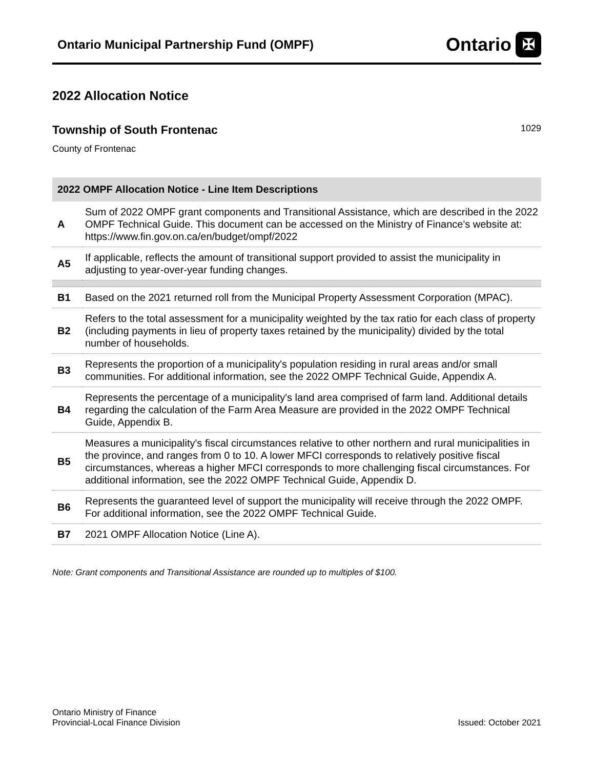Ontario Municipal Partnership Fund (OMPF)
Ontario ✠
2022 Allocation Notice
Township of South Frontenac
1029
County of Frontenac
| 2022 OMPF Allocation Notice - Line Item Descriptions | |
| --- | --- |
| A | Sum of 2022 OMPF grant components and Transitional Assistance, which are described in the 2022 OMPF Technical Guide. This document can be accessed on the Ministry of Finance's website at: https://www.fin.gov.on.ca/en/budget/ompf/2022 |
| A5 | If applicable, reflects the amount of transitional support provided to assist the municipality in adjusting to year-over-year funding changes. |
| B1 | Based on the 2021 returned roll from the Municipal Property Assessment Corporation (MPAC). |
| B2 | Refers to the total assessment for a municipality weighted by the tax ratio for each class of property (including payments in lieu of property taxes retained by the municipality) divided by the total number of households. |
| B3 | Represents the proportion of a municipality's population residing in rural areas and/or small communities. For additional information, see the 2022 OMPF Technical Guide, Appendix A. |
| B4 | Represents the percentage of a municipality's land area comprised of farm land. Additional details regarding the calculation of the Farm Area Measure are provided in the 2022 OMPF Technical Guide, Appendix B. |
| B5 | Measures a municipality's fiscal circumstances relative to other northern and rural municipalities in the province, and ranges from 0 to 10. A lower MFCI corresponds to relatively positive fiscal circumstances, whereas a higher MFCI corresponds to more challenging fiscal circumstances. For additional information, see the 2022 OMPF Technical Guide, Appendix D. |
| B6 | Represents the guaranteed level of support the municipality will receive through the 2022 OMPF. For additional information, see the 2022 OMPF Technical Guide. |
| B7 | 2021 OMPF Allocation Notice (Line A). |
Note: Grant components and Transitional Assistance are rounded up to multiples of $100.
Ontario Ministry of Finance
Provincial-Local Finance Division
Issued: October 2021